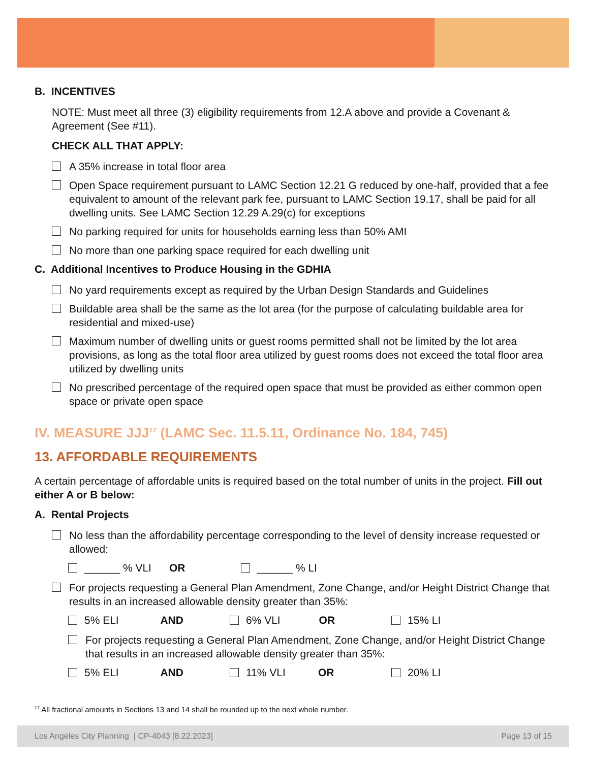B. INCENTIVES
NOTE: Must meet all three (3) eligibility requirements from 12.A above and provide a Covenant & Agreement (See #11).
CHECK ALL THAT APPLY:
A 35% increase in total floor area
Open Space requirement pursuant to LAMC Section 12.21 G reduced by one-half, provided that a fee equivalent to amount of the relevant park fee, pursuant to LAMC Section 19.17, shall be paid for all dwelling units. See LAMC Section 12.29 A.29(c) for exceptions
No parking required for units for households earning less than 50% AMI
No more than one parking space required for each dwelling unit
C. Additional Incentives to Produce Housing in the GDHIA
No yard requirements except as required by the Urban Design Standards and Guidelines
Buildable area shall be the same as the lot area (for the purpose of calculating buildable area for residential and mixed-use)
Maximum number of dwelling units or guest rooms permitted shall not be limited by the lot area provisions, as long as the total floor area utilized by guest rooms does not exceed the total floor area utilized by dwelling units
No prescribed percentage of the required open space that must be provided as either common open space or private open space
IV. MEASURE JJJ<sup>17</sup> (LAMC Sec. 11.5.11, Ordinance No. 184, 745)
13. AFFORDABLE REQUIREMENTS
A certain percentage of affordable units is required based on the total number of units in the project. Fill out either A or B below:
A. Rental Projects
No less than the affordability percentage corresponding to the level of density increase requested or allowed:
______ % VLI OR ______ % LI
For projects requesting a General Plan Amendment, Zone Change, and/or Height District Change that results in an increased allowable density greater than 35%:
5% ELI AND 6% VLI OR 15% LI
For projects requesting a General Plan Amendment, Zone Change, and/or Height District Change that results in an increased allowable density greater than 35%:
5% ELI AND 11% VLI OR 20% LI
<sup>17</sup> All fractional amounts in Sections 13 and 14 shall be rounded up to the next whole number.
Los Angeles City Planning | CP-4043 [8.22.2023] Page 13 of 15